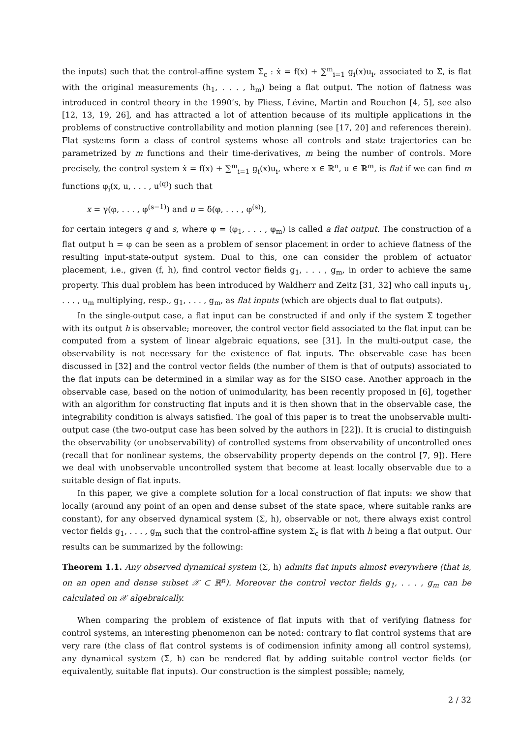the inputs) such that the control-affine system Σ<sub>c</sub> : ẋ = f(x) + ∑<sup>m</sup><sub>i=1</sub> g<sub>i</sub>(x)u<sub>i</sub>, associated to Σ, is flat with the original measurements (h<sub>1</sub>, . . . , h<sub>m</sub>) being a flat output. The notion of flatness was introduced in control theory in the 1990’s, by Fliess, Lévine, Martin and Rouchon [4, 5], see also [12, 13, 19, 26], and has attracted a lot of attention because of its multiple applications in the problems of constructive controllability and motion planning (see [17, 20] and references therein). Flat systems form a class of control systems whose all controls and state trajectories can be parametrized by m functions and their time-derivatives, m being the number of controls. More precisely, the control system ẋ = f(x) + ∑<sup>m</sup><sub>i=1</sub> g<sub>i</sub>(x)u<sub>i</sub>, where x ∈ ℝ<sup>n</sup>, u ∈ ℝ<sup>m</sup>, is flat if we can find m functions φ<sub>i</sub>(x, u, . . . , u<sup>(q)</sup>) such that
x = γ(φ, . . . , φ<sup>(s−1)</sup>) and u = δ(φ, . . . , φ<sup>(s)</sup>),
for certain integers q and s, where φ = (φ<sub>1</sub>, . . . , φ<sub>m</sub>) is called a flat output. The construction of a flat output h = φ can be seen as a problem of sensor placement in order to achieve flatness of the resulting input-state-output system. Dual to this, one can consider the problem of actuator placement, i.e., given (f, h), find control vector fields g<sub>1</sub>, . . . , g<sub>m</sub>, in order to achieve the same property. This dual problem has been introduced by Waldherr and Zeitz [31, 32] who call inputs u<sub>1</sub>, . . . , u<sub>m</sub> multiplying, resp., g<sub>1</sub>, . . . , g<sub>m</sub>, as flat inputs (which are objects dual to flat outputs).
In the single-output case, a flat input can be constructed if and only if the system Σ together with its output h is observable; moreover, the control vector field associated to the flat input can be computed from a system of linear algebraic equations, see [31]. In the multi-output case, the observability is not necessary for the existence of flat inputs. The observable case has been discussed in [32] and the control vector fields (the number of them is that of outputs) associated to the flat inputs can be determined in a similar way as for the SISO case. Another approach in the observable case, based on the notion of unimodularity, has been recently proposed in [6], together with an algorithm for constructing flat inputs and it is then shown that in the observable case, the integrability condition is always satisfied. The goal of this paper is to treat the unobservable multi-output case (the two-output case has been solved by the authors in [22]). It is crucial to distinguish the observability (or unobservability) of controlled systems from observability of uncontrolled ones (recall that for nonlinear systems, the observability property depends on the control [7, 9]). Here we deal with unobservable uncontrolled system that become at least locally observable due to a suitable design of flat inputs.
In this paper, we give a complete solution for a local construction of flat inputs: we show that locally (around any point of an open and dense subset of the state space, where suitable ranks are constant), for any observed dynamical system (Σ, h), observable or not, there always exist control vector fields g<sub>1</sub>, . . . , g<sub>m</sub> such that the control-affine system Σ<sub>c</sub> is flat with h being a flat output. Our results can be summarized by the following:
Theorem 1.1. Any observed dynamical system (Σ, h) admits flat inputs almost everywhere (that is, on an open and dense subset 𝒳 ⊂ ℝ<sup>n</sup>). Moreover the control vector fields g<sub>1</sub>, . . . , g<sub>m</sub> can be calculated on 𝒳 algebraically.
When comparing the problem of existence of flat inputs with that of verifying flatness for control systems, an interesting phenomenon can be noted: contrary to flat control systems that are very rare (the class of flat control systems is of codimension infinity among all control systems), any dynamical system (Σ, h) can be rendered flat by adding suitable control vector fields (or equivalently, suitable flat inputs). Our construction is the simplest possible; namely,
2 / 32